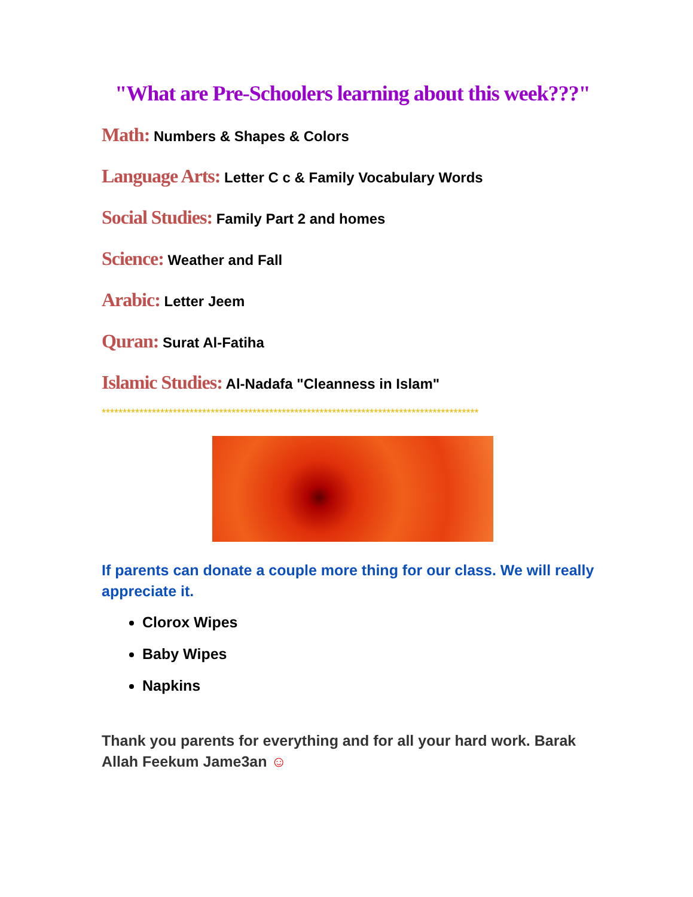"What are Pre-Schoolers learning about this week???"
Math: Numbers & Shapes & Colors
Language Arts: Letter C c & Family Vocabulary Words
Social Studies: Family Part 2 and homes
Science: Weather and Fall
Arabic: Letter Jeem
Quran: Surat Al-Fatiha
Islamic Studies: Al-Nadafa "Cleanness in Islam"
******************************************************************************************
If parents can donate a couple more thing for our class. We will really appreciate it.
Clorox Wipes
Baby Wipes
Napkins
Thank you parents for everything and for all your hard work. Barak Allah Feekum Jame3an ☺